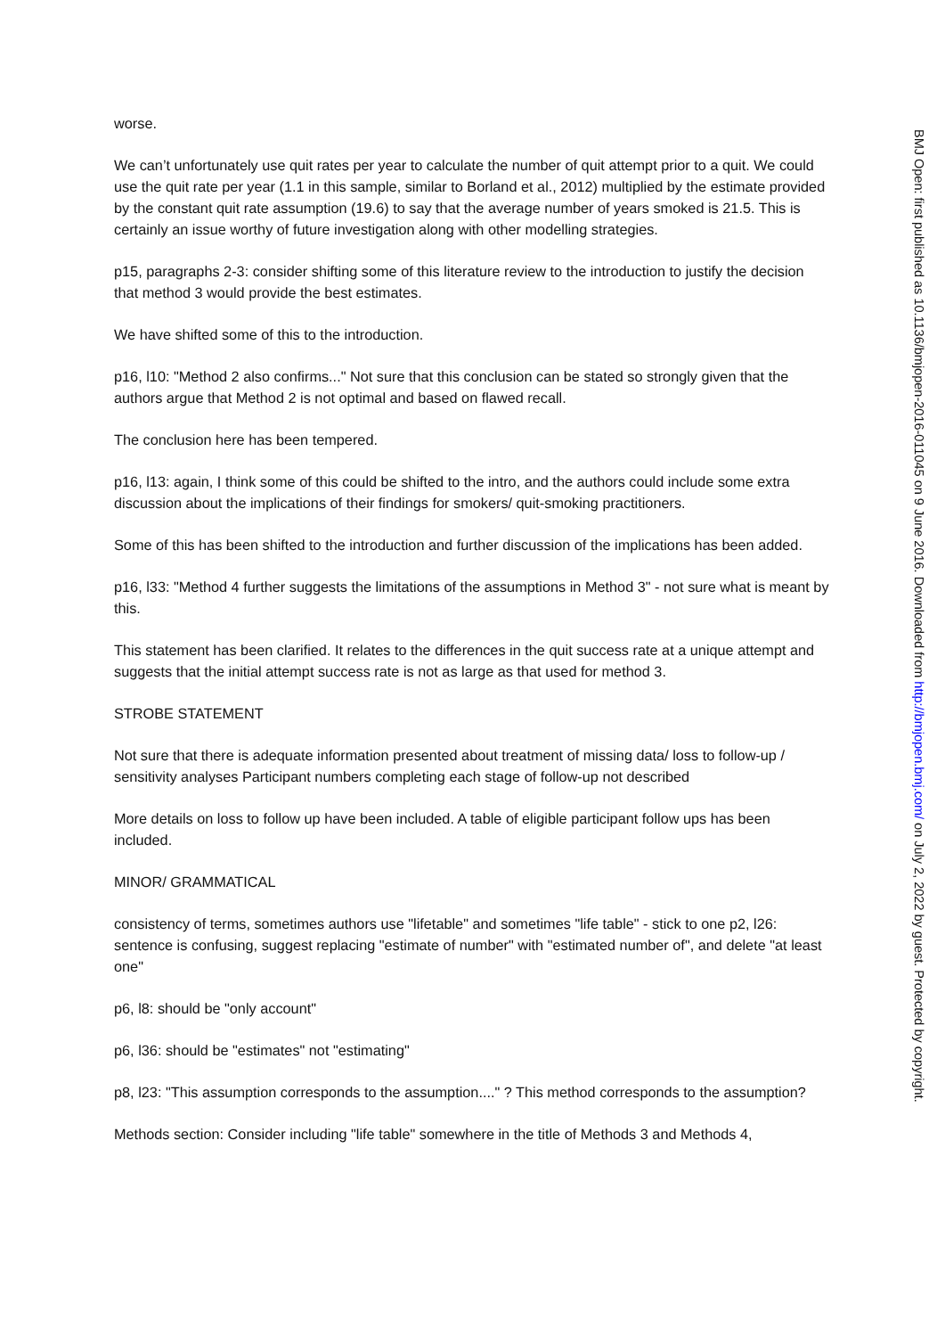worse.
We can’t unfortunately use quit rates per year to calculate the number of quit attempt prior to a quit. We could use the quit rate per year (1.1 in this sample, similar to Borland et al., 2012) multiplied by the estimate provided by the constant quit rate assumption (19.6) to say that the average number of years smoked is 21.5. This is certainly an issue worthy of future investigation along with other modelling strategies.
p15, paragraphs 2-3: consider shifting some of this literature review to the introduction to justify the decision that method 3 would provide the best estimates.
We have shifted some of this to the introduction.
p16, l10: "Method 2 also confirms..." Not sure that this conclusion can be stated so strongly given that the authors argue that Method 2 is not optimal and based on flawed recall.
The conclusion here has been tempered.
p16, l13: again, I think some of this could be shifted to the intro, and the authors could include some extra discussion about the implications of their findings for smokers/ quit-smoking practitioners.
Some of this has been shifted to the introduction and further discussion of the implications has been added.
p16, l33: "Method 4 further suggests the limitations of the assumptions in Method 3" - not sure what is meant by this.
This statement has been clarified. It relates to the differences in the quit success rate at a unique attempt and suggests that the initial attempt success rate is not as large as that used for method 3.
STROBE STATEMENT
Not sure that there is adequate information presented about treatment of missing data/ loss to follow-up / sensitivity analyses Participant numbers completing each stage of follow-up not described
More details on loss to follow up have been included. A table of eligible participant follow ups has been included.
MINOR/ GRAMMATICAL
consistency of terms, sometimes authors use "lifetable" and sometimes "life table" - stick to one p2, l26: sentence is confusing, suggest replacing "estimate of number" with "estimated number of", and delete "at least one"
p6, l8: should be "only account"
p6, l36: should be "estimates" not "estimating"
p8, l23: "This assumption corresponds to the assumption...." ? This method corresponds to the assumption?
Methods section: Consider including "life table" somewhere in the title of Methods 3 and Methods 4,
BMJ Open: first published as 10.1136/bmjopen-2016-011045 on 9 June 2016. Downloaded from http://bmjopen.bmj.com/ on July 2, 2022 by guest. Protected by copyright.